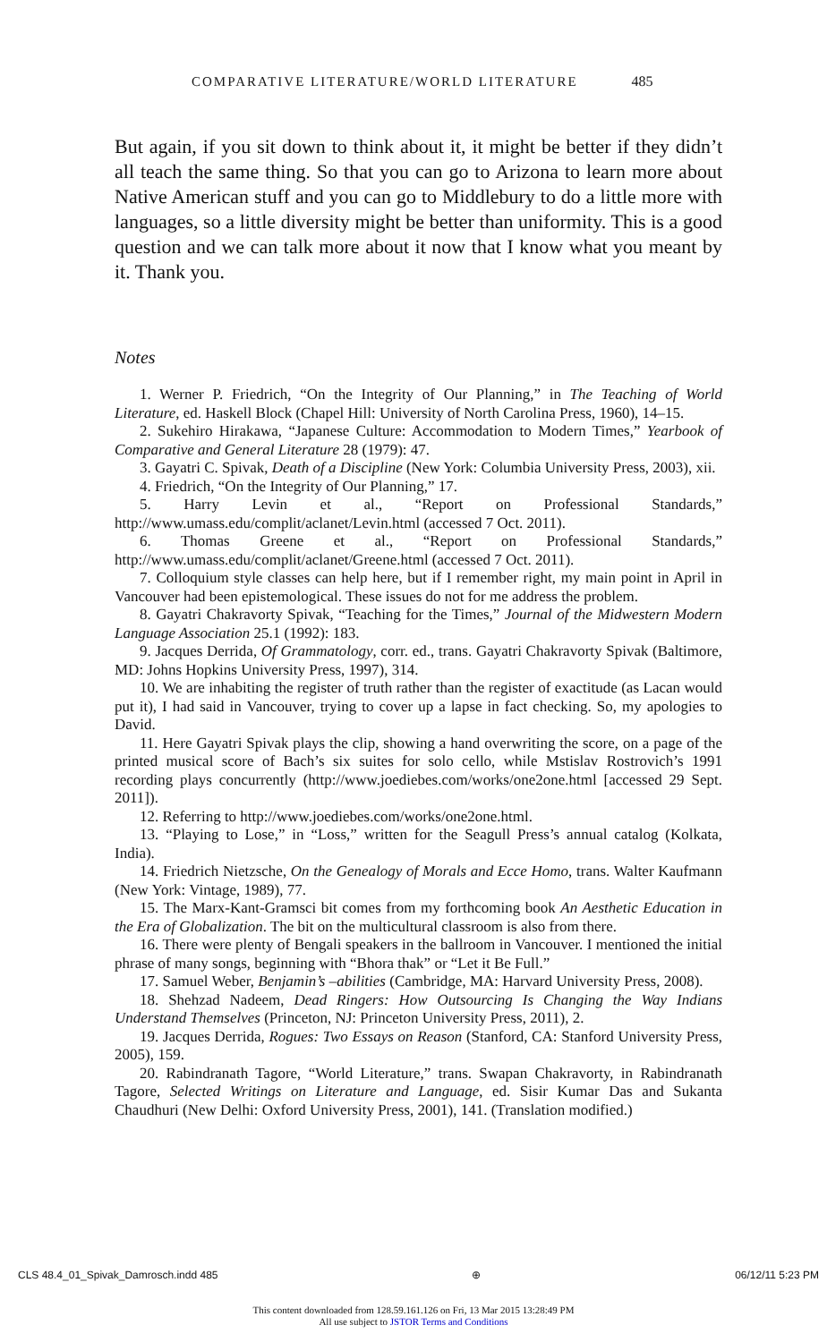COMPARATIVE LITERATURE/WORLD LITERATURE 485
But again, if you sit down to think about it, it might be better if they didn’t all teach the same thing. So that you can go to Arizona to learn more about Native American stuff and you can go to Middlebury to do a little more with languages, so a little diversity might be better than uniformity. This is a good question and we can talk more about it now that I know what you meant by it. Thank you.
Notes
1. Werner P. Friedrich, “On the Integrity of Our Planning,” in The Teaching of World Literature, ed. Haskell Block (Chapel Hill: University of North Carolina Press, 1960), 14–15.
2. Sukehiro Hirakawa, “Japanese Culture: Accommodation to Modern Times,” Yearbook of Comparative and General Literature 28 (1979): 47.
3. Gayatri C. Spivak, Death of a Discipline (New York: Columbia University Press, 2003), xii.
4. Friedrich, “On the Integrity of Our Planning,” 17.
5. Harry Levin et al., “Report on Professional Standards,” http://www.umass.edu/complit/aclanet/Levin.html (accessed 7 Oct. 2011).
6. Thomas Greene et al., “Report on Professional Standards,” http://www.umass.edu/complit/aclanet/Greene.html (accessed 7 Oct. 2011).
7. Colloquium style classes can help here, but if I remember right, my main point in April in Vancouver had been epistemological. These issues do not for me address the problem.
8. Gayatri Chakravorty Spivak, “Teaching for the Times,” Journal of the Midwestern Modern Language Association 25.1 (1992): 183.
9. Jacques Derrida, Of Grammatology, corr. ed., trans. Gayatri Chakravorty Spivak (Baltimore, MD: Johns Hopkins University Press, 1997), 314.
10. We are inhabiting the register of truth rather than the register of exactitude (as Lacan would put it), I had said in Vancouver, trying to cover up a lapse in fact checking. So, my apologies to David.
11. Here Gayatri Spivak plays the clip, showing a hand overwriting the score, on a page of the printed musical score of Bach’s six suites for solo cello, while Mstislav Rostrovich’s 1991 recording plays concurrently (http://www.joediebes.com/works/one2one.html [accessed 29 Sept. 2011]).
12. Referring to http://www.joediebes.com/works/one2one.html.
13. “Playing to Lose,” in “Loss,” written for the Seagull Press’s annual catalog (Kolkata, India).
14. Friedrich Nietzsche, On the Genealogy of Morals and Ecce Homo, trans. Walter Kaufmann (New York: Vintage, 1989), 77.
15. The Marx-Kant-Gramsci bit comes from my forthcoming book An Aesthetic Education in the Era of Globalization. The bit on the multicultural classroom is also from there.
16. There were plenty of Bengali speakers in the ballroom in Vancouver. I mentioned the initial phrase of many songs, beginning with “Bhora thak” or “Let it Be Full.”
17. Samuel Weber, Benjamin’s –abilities (Cambridge, MA: Harvard University Press, 2008).
18. Shehzad Nadeem, Dead Ringers: How Outsourcing Is Changing the Way Indians Understand Themselves (Princeton, NJ: Princeton University Press, 2011), 2.
19. Jacques Derrida, Rogues: Two Essays on Reason (Stanford, CA: Stanford University Press, 2005), 159.
20. Rabindranath Tagore, “World Literature,” trans. Swapan Chakravorty, in Rabindranath Tagore, Selected Writings on Literature and Language, ed. Sisir Kumar Das and Sukanta Chaudhuri (New Delhi: Oxford University Press, 2001), 141. (Translation modified.)
CLS 48.4_01_Spivak_Damrosch.indd 485 ⊕ 06/12/11 5:23 PM
This content downloaded from 128.59.161.126 on Fri, 13 Mar 2015 13:28:49 PM
All use subject to JSTOR Terms and Conditions